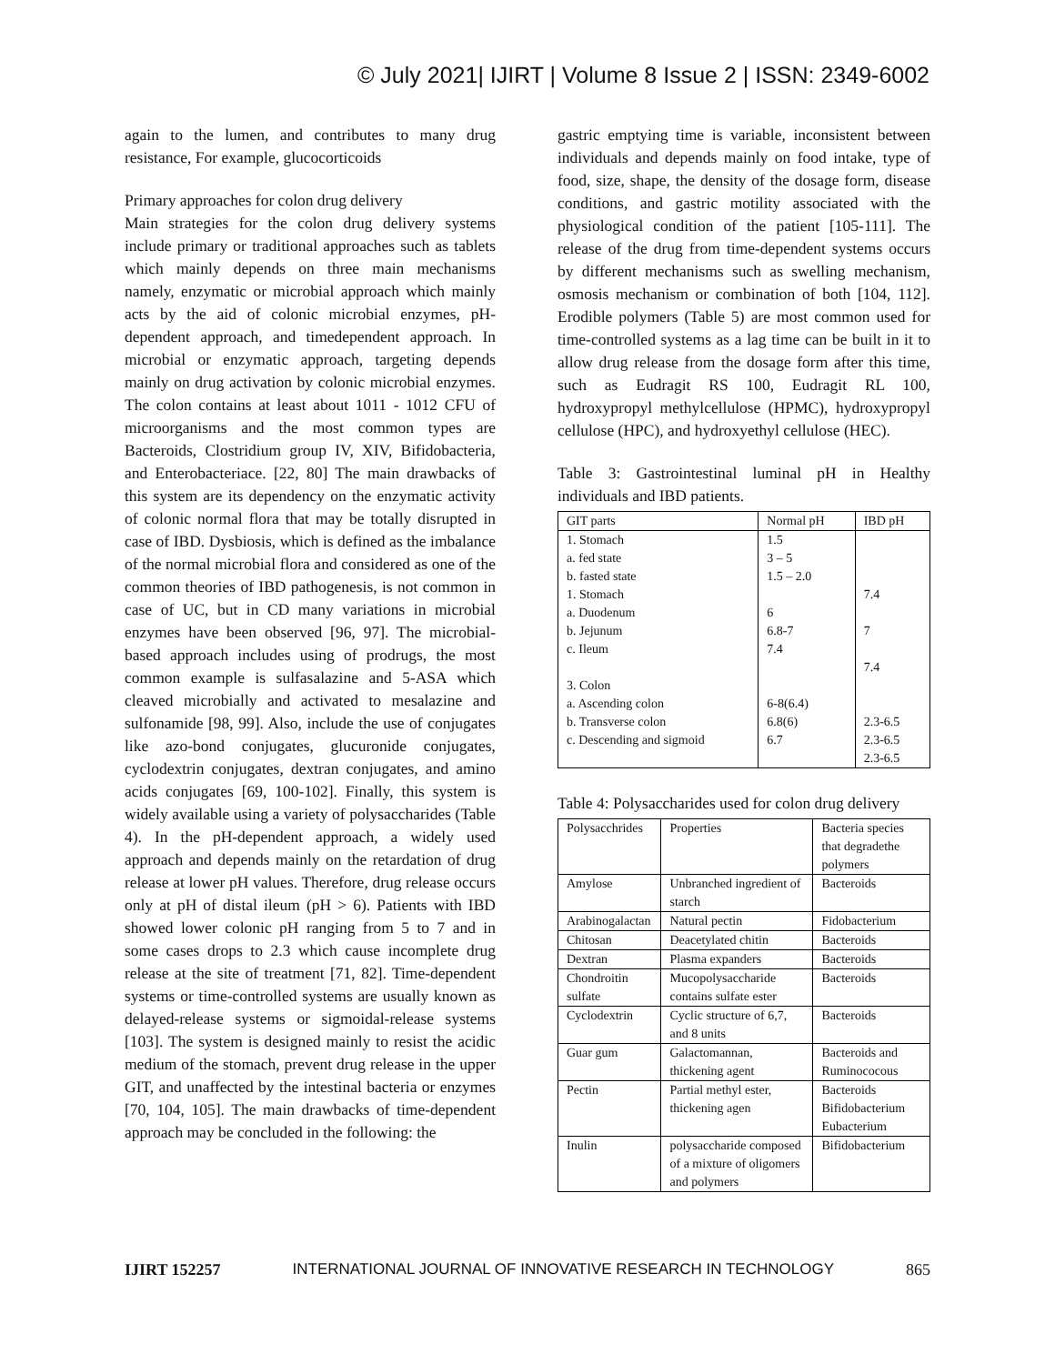© July 2021| IJIRT | Volume 8 Issue 2 | ISSN: 2349-6002
again to the lumen, and contributes to many drug resistance, For example, glucocorticoids
Primary approaches for colon drug delivery
Main strategies for the colon drug delivery systems include primary or traditional approaches such as tablets which mainly depends on three main mechanisms namely, enzymatic or microbial approach which mainly acts by the aid of colonic microbial enzymes, pH-dependent approach, and timedependent approach. In microbial or enzymatic approach, targeting depends mainly on drug activation by colonic microbial enzymes. The colon contains at least about 1011 - 1012 CFU of microorganisms and the most common types are Bacteroids, Clostridium group IV, XIV, Bifidobacteria, and Enterobacteriace. [22, 80] The main drawbacks of this system are its dependency on the enzymatic activity of colonic normal flora that may be totally disrupted in case of IBD. Dysbiosis, which is defined as the imbalance of the normal microbial flora and considered as one of the common theories of IBD pathogenesis, is not common in case of UC, but in CD many variations in microbial enzymes have been observed [96, 97]. The microbial-based approach includes using of prodrugs, the most common example is sulfasalazine and 5-ASA which cleaved microbially and activated to mesalazine and sulfonamide [98, 99]. Also, include the use of conjugates like azo-bond conjugates, glucuronide conjugates, cyclodextrin conjugates, dextran conjugates, and amino acids conjugates [69, 100-102]. Finally, this system is widely available using a variety of polysaccharides (Table 4). In the pH-dependent approach, a widely used approach and depends mainly on the retardation of drug release at lower pH values. Therefore, drug release occurs only at pH of distal ileum (pH > 6). Patients with IBD showed lower colonic pH ranging from 5 to 7 and in some cases drops to 2.3 which cause incomplete drug release at the site of treatment [71, 82]. Time-dependent systems or time-controlled systems are usually known as delayed-release systems or sigmoidal-release systems [103]. The system is designed mainly to resist the acidic medium of the stomach, prevent drug release in the upper GIT, and unaffected by the intestinal bacteria or enzymes [70, 104, 105]. The main drawbacks of time-dependent approach may be concluded in the following: the
gastric emptying time is variable, inconsistent between individuals and depends mainly on food intake, type of food, size, shape, the density of the dosage form, disease conditions, and gastric motility associated with the physiological condition of the patient [105-111]. The release of the drug from time-dependent systems occurs by different mechanisms such as swelling mechanism, osmosis mechanism or combination of both [104, 112]. Erodible polymers (Table 5) are most common used for time-controlled systems as a lag time can be built in it to allow drug release from the dosage form after this time, such as Eudragit RS 100, Eudragit RL 100, hydroxypropyl methylcellulose (HPMC), hydroxypropyl cellulose (HPC), and hydroxyethyl cellulose (HEC).
Table 3: Gastrointestinal luminal pH in Healthy individuals and IBD patients.
| GIT parts | Normal pH | IBD pH |
| 1. Stomach a. fed state b. fasted state 1. Stomach a. Duodenum b. Jejunum c. Ileum 3. Colon a. Ascending colon b. Transverse colon c. Descending and sigmoid | 1.5 3 – 5 1.5 – 2.0 6 6.8-7 7.4 6-8(6.4) 6.8(6) 6.7 | 7.4 7 7.4 2.3-6.5 2.3-6.5 2.3-6.5 |
Table 4: Polysaccharides used for colon drug delivery
| Polysacchrides | Properties | Bacteria species that degradethe polymers |
| Amylose | Unbranched ingredient of starch | Bacteroids |
| Arabinogalactan | Natural pectin | Fidobacterium |
| Chitosan | Deacetylated chitin | Bacteroids |
| Dextran | Plasma expanders | Bacteroids |
| Chondroitin sulfate | Mucopolysaccharide contains sulfate ester | Bacteroids |
| Cyclodextrin | Cyclic structure of 6,7, and 8 units | Bacteroids |
| Guar gum | Galactomannan, thickening agent | Bacteroids and Ruminococous |
| Pectin | Partial methyl ester, thickening agen | Bacteroids Bifidobacterium Eubacterium |
| Inulin | polysaccharide composed of a mixture of oligomers and polymers | Bifidobacterium |
IJIRT 152257 INTERNATIONAL JOURNAL OF INNOVATIVE RESEARCH IN TECHNOLOGY 865